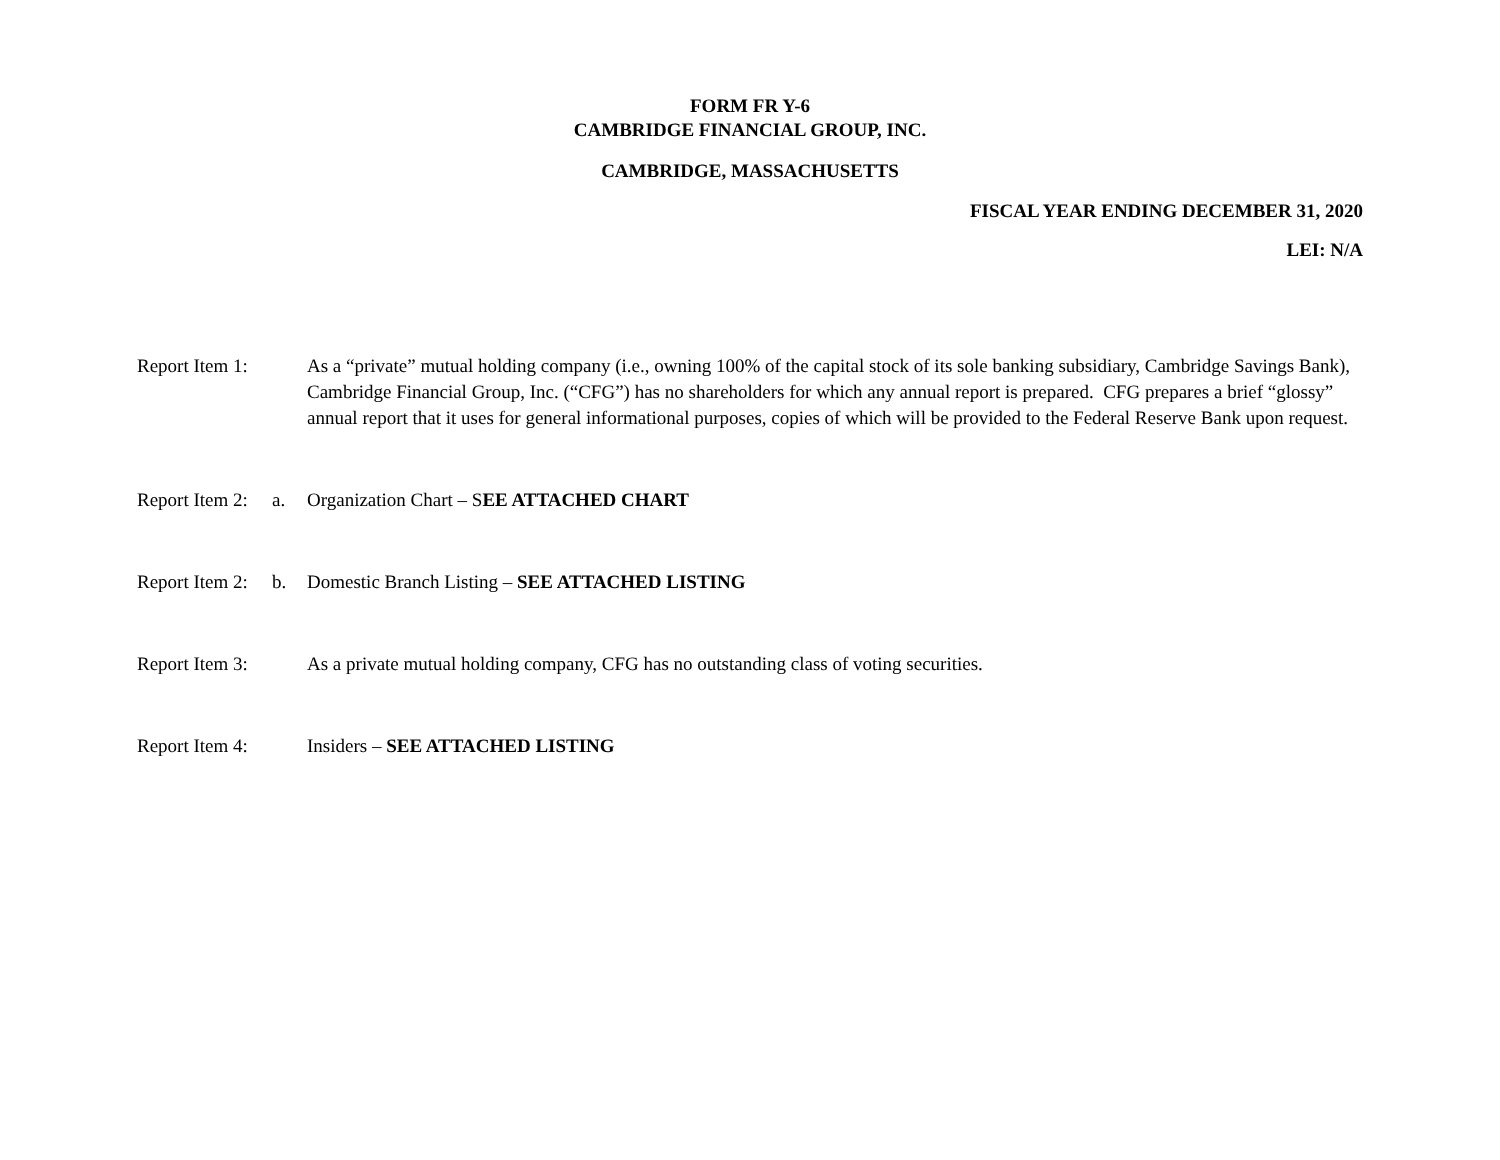FORM FR Y-6
CAMBRIDGE FINANCIAL GROUP, INC.
CAMBRIDGE, MASSACHUSETTS
FISCAL YEAR ENDING DECEMBER 31, 2020
LEI: N/A
Report Item 1: As a “private” mutual holding company (i.e., owning 100% of the capital stock of its sole banking subsidiary, Cambridge Savings Bank), Cambridge Financial Group, Inc. (“CFG”) has no shareholders for which any annual report is prepared. CFG prepares a brief “glossy” annual report that it uses for general informational purposes, copies of which will be provided to the Federal Reserve Bank upon request.
Report Item 2:
a. Organization Chart – SEE ATTACHED CHART
Report Item 2:
b. Domestic Branch Listing – SEE ATTACHED LISTING
Report Item 3: As a private mutual holding company, CFG has no outstanding class of voting securities.
Report Item 4: Insiders – SEE ATTACHED LISTING